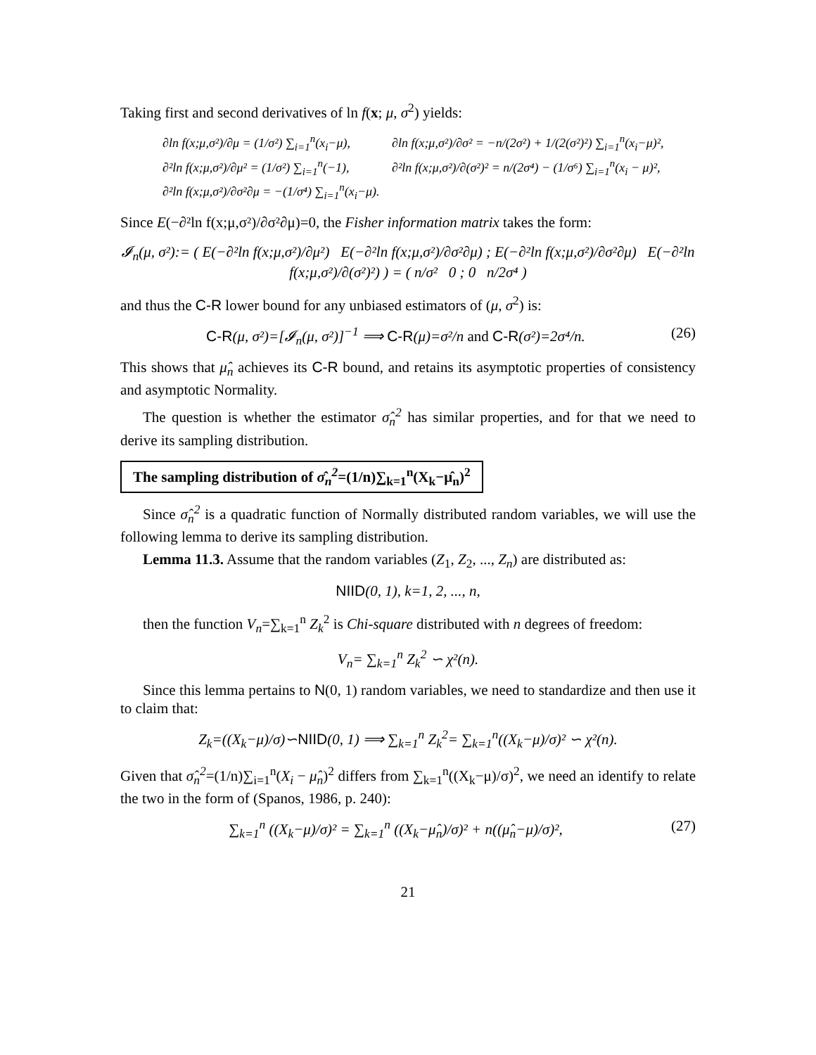Taking first and second derivatives of ln f(x; μ, σ<sup>2</sup>) yields:
∂ln f(x;μ,σ²)/∂μ = (1/σ²) ∑<sub>i=1</sub><sup>n</sup>(x<sub>i</sub>−μ),
∂ln f(x;μ,σ²)/∂σ² = −n/(2σ²) + 1/(2(σ²)²) ∑<sub>i=1</sub><sup>n</sup>(x<sub>i</sub>−μ)²,
∂²ln f(x;μ,σ²)/∂μ² = (1/σ²) ∑<sub>i=1</sub><sup>n</sup>(−1),
∂²ln f(x;μ,σ²)/∂(σ²)² = n/(2σ⁴) − (1/σ⁶) ∑<sub>i=1</sub><sup>n</sup>(x<sub>i</sub> − μ)²,
∂²ln f(x;μ,σ²)/∂σ²∂μ = −(1/σ⁴) ∑<sub>i=1</sub><sup>n</sup>(x<sub>i</sub>−μ).
Since E(−∂²ln f(x;μ,σ²)/∂σ²∂μ)=0, the Fisher information matrix takes the form:
𝓘<sub>n</sub>(μ, σ²):= ( E(−∂²ln f(x;μ,σ²)/∂μ²) E(−∂²ln f(x;μ,σ²)/∂σ²∂μ) ; E(−∂²ln f(x;μ,σ²)/∂σ²∂μ) E(−∂²ln f(x;μ,σ²)/∂(σ²)²) ) = ( n/σ² 0 ; 0 n/2σ⁴ )
and thus the C-R lower bound for any unbiased estimators of (μ, σ<sup>2</sup>) is:
C-R(μ, σ²)=[𝓘<sub>n</sub>(μ, σ²)]<sup>−1</sup> ⟹ C-R(μ)=σ²/n and C-R(σ²)=2σ⁴/n. (26)
This shows that μ̂<sub>n</sub> achieves its C-R bound, and retains its asymptotic properties of consistency and asymptotic Normality.
The question is whether the estimator σ̂<sub>n</sub><sup>2</sup> has similar properties, and for that we need to derive its sampling distribution.
The sampling distribution of σ̂<sub>n</sub><sup>2</sup>=(1/n)∑<sub>k=1</sub><sup>n</sup>(X<sub>k</sub>−μ̂<sub>n</sub>)<sup>2</sup>
Since σ̂<sub>n</sub><sup>2</sup> is a quadratic function of Normally distributed random variables, we will use the following lemma to derive its sampling distribution.
Lemma 11.3. Assume that the random variables (Z<sub>1</sub>, Z<sub>2</sub>, ..., Z<sub>n</sub>) are distributed as:
NIID(0, 1), k=1, 2, ..., n,
then the function V<sub>n</sub>=∑<sub>k=1</sub><sup>n</sup> Z<sub>k</sub><sup>2</sup> is Chi-square distributed with n degrees of freedom:
V<sub>n</sub>= ∑<sub>k=1</sub><sup>n</sup> Z<sub>k</sub><sup>2</sup> ∽ χ²(n).
Since this lemma pertains to N(0, 1) random variables, we need to standardize and then use it to claim that:
Z<sub>k</sub>=((X<sub>k</sub>−μ)/σ)∽NIID(0, 1) ⟹ ∑<sub>k=1</sub><sup>n</sup> Z<sub>k</sub><sup>2</sup>= ∑<sub>k=1</sub><sup>n</sup>((X<sub>k</sub>−μ)/σ)² ∽ χ²(n).
Given that σ̂<sub>n</sub><sup>2</sup>=(1/n)∑<sub>i=1</sub><sup>n</sup>(X<sub>i</sub> − μ̂<sub>n</sub>)<sup>2</sup> differs from ∑<sub>k=1</sub><sup>n</sup>((X<sub>k</sub>−μ)/σ)<sup>2</sup>, we need an identify to relate the two in the form of (Spanos, 1986, p. 240):
∑<sub>k=1</sub><sup>n</sup> ((X<sub>k</sub>−μ)/σ)² = ∑<sub>k=1</sub><sup>n</sup> ((X<sub>k</sub>−μ̂<sub>n</sub>)/σ)² + n((μ̂<sub>n</sub>−μ)/σ)², (27)
21